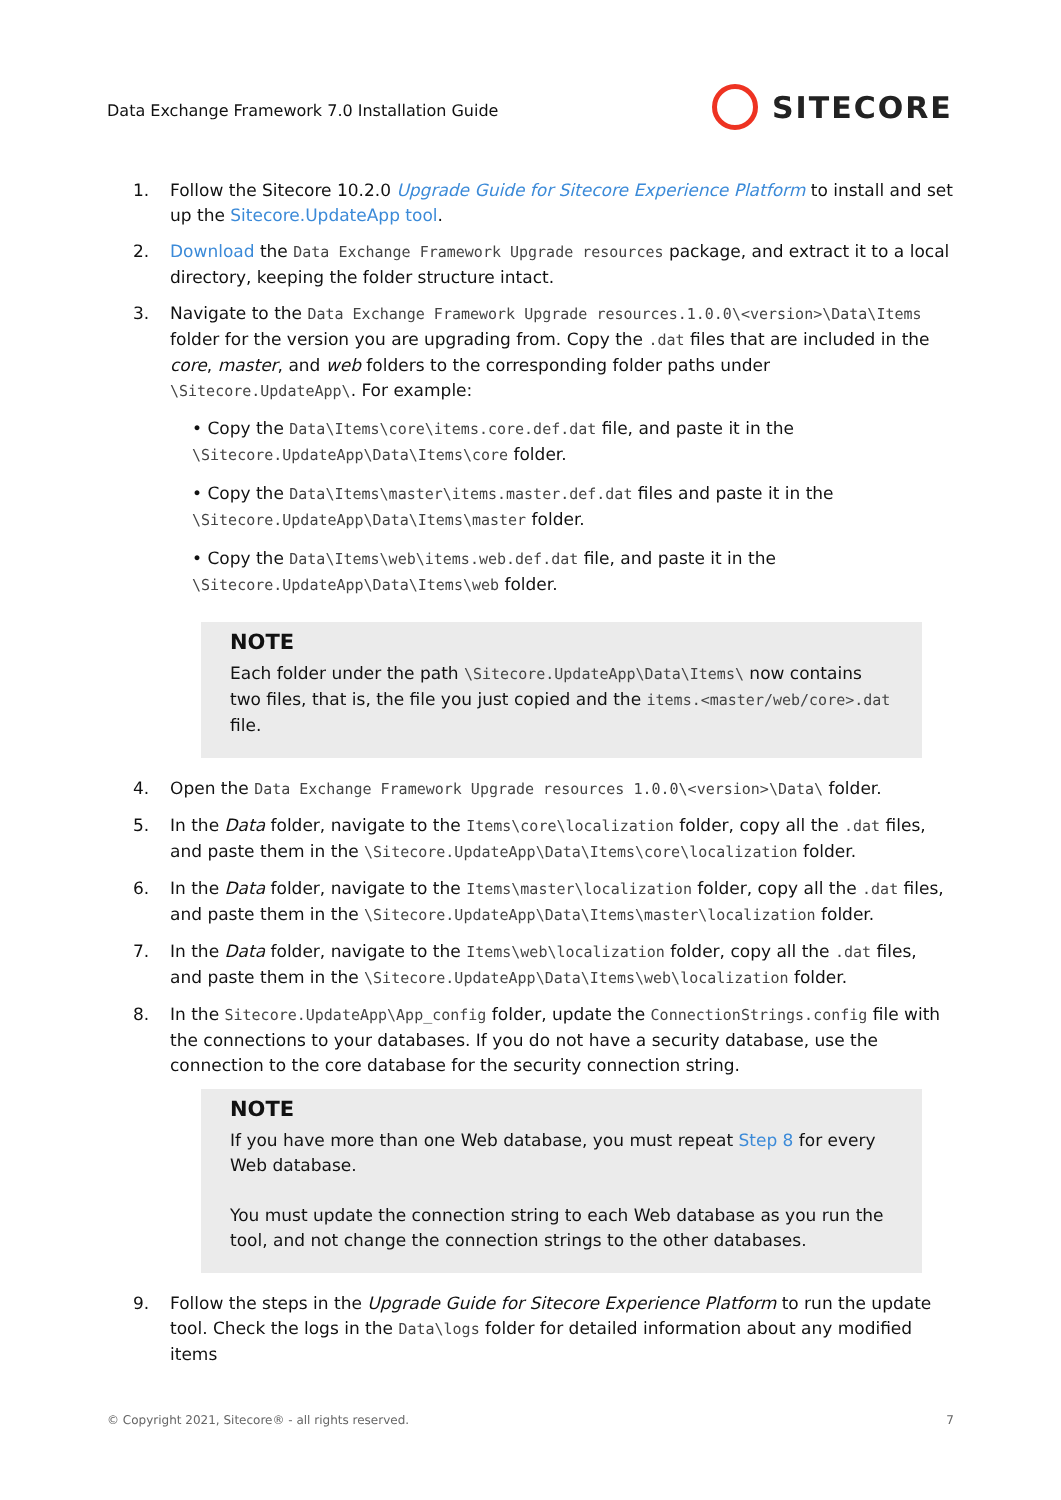Data Exchange Framework 7.0 Installation Guide
SITECORE
1. Follow the Sitecore 10.2.0 Upgrade Guide for Sitecore Experience Platform to install and set up the Sitecore.UpdateApp tool.
2. Download the Data Exchange Framework Upgrade resources package, and extract it to a local directory, keeping the folder structure intact.
3. Navigate to the Data Exchange Framework Upgrade resources.1.0.0\<version>\Data\Items folder for the version you are upgrading from. Copy the .dat files that are included in the core, master, and web folders to the corresponding folder paths under \Sitecore.UpdateApp\. For example:
• Copy the Data\Items\core\items.core.def.dat file, and paste it in the \Sitecore.UpdateApp\Data\Items\core folder.
• Copy the Data\Items\master\items.master.def.dat files and paste it in the \Sitecore.UpdateApp\Data\Items\master folder.
• Copy the Data\Items\web\items.web.def.dat file, and paste it in the \Sitecore.UpdateApp\Data\Items\web folder.
NOTE
Each folder under the path \Sitecore.UpdateApp\Data\Items\ now contains two files, that is, the file you just copied and the items.<master/web/core>.dat file.
4. Open the Data Exchange Framework Upgrade resources 1.0.0\<version>\Data\ folder.
5. In the Data folder, navigate to the Items\core\localization folder, copy all the .dat files, and paste them in the \Sitecore.UpdateApp\Data\Items\core\localization folder.
6. In the Data folder, navigate to the Items\master\localization folder, copy all the .dat files, and paste them in the \Sitecore.UpdateApp\Data\Items\master\localization folder.
7. In the Data folder, navigate to the Items\web\localization folder, copy all the .dat files, and paste them in the \Sitecore.UpdateApp\Data\Items\web\localization folder.
8. In the Sitecore.UpdateApp\App_config folder, update the ConnectionStrings.config file with the connections to your databases. If you do not have a security database, use the connection to the core database for the security connection string.
NOTE
If you have more than one Web database, you must repeat Step 8 for every Web database.
You must update the connection string to each Web database as you run the tool, and not change the connection strings to the other databases.
9. Follow the steps in the Upgrade Guide for Sitecore Experience Platform to run the update tool. Check the logs in the Data\logs folder for detailed information about any modified items
© Copyright 2021, Sitecore® - all rights reserved. 7